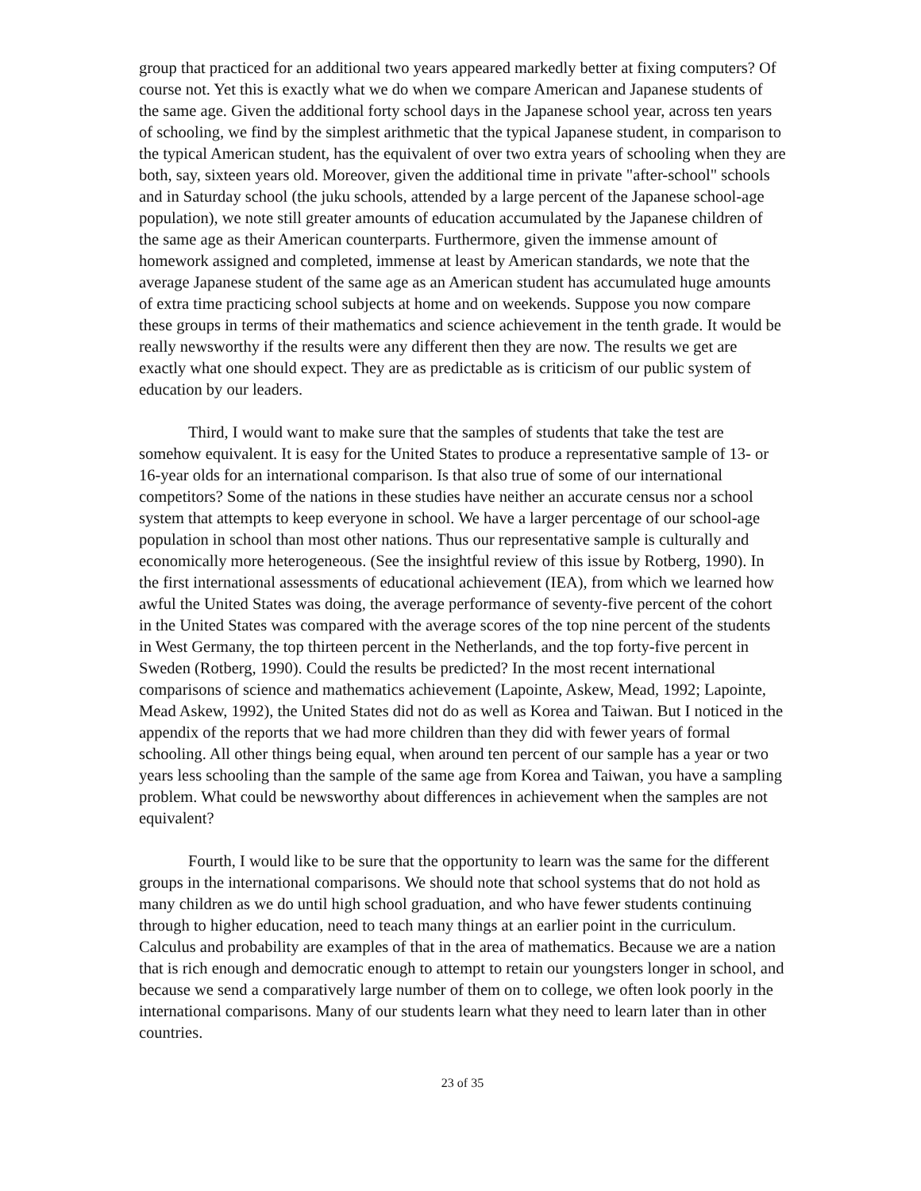group that practiced for an additional two years appeared markedly better at fixing computers? Of course not. Yet this is exactly what we do when we compare American and Japanese students of the same age. Given the additional forty school days in the Japanese school year, across ten years of schooling, we find by the simplest arithmetic that the typical Japanese student, in comparison to the typical American student, has the equivalent of over two extra years of schooling when they are both, say, sixteen years old. Moreover, given the additional time in private "after-school" schools and in Saturday school (the juku schools, attended by a large percent of the Japanese school-age population), we note still greater amounts of education accumulated by the Japanese children of the same age as their American counterparts. Furthermore, given the immense amount of homework assigned and completed, immense at least by American standards, we note that the average Japanese student of the same age as an American student has accumulated huge amounts of extra time practicing school subjects at home and on weekends. Suppose you now compare these groups in terms of their mathematics and science achievement in the tenth grade. It would be really newsworthy if the results were any different then they are now. The results we get are exactly what one should expect. They are as predictable as is criticism of our public system of education by our leaders.
Third, I would want to make sure that the samples of students that take the test are somehow equivalent. It is easy for the United States to produce a representative sample of 13- or 16-year olds for an international comparison. Is that also true of some of our international competitors? Some of the nations in these studies have neither an accurate census nor a school system that attempts to keep everyone in school. We have a larger percentage of our school-age population in school than most other nations. Thus our representative sample is culturally and economically more heterogeneous. (See the insightful review of this issue by Rotberg, 1990). In the first international assessments of educational achievement (IEA), from which we learned how awful the United States was doing, the average performance of seventy-five percent of the cohort in the United States was compared with the average scores of the top nine percent of the students in West Germany, the top thirteen percent in the Netherlands, and the top forty-five percent in Sweden (Rotberg, 1990). Could the results be predicted? In the most recent international comparisons of science and mathematics achievement (Lapointe, Askew, Mead, 1992; Lapointe, Mead Askew, 1992), the United States did not do as well as Korea and Taiwan. But I noticed in the appendix of the reports that we had more children than they did with fewer years of formal schooling. All other things being equal, when around ten percent of our sample has a year or two years less schooling than the sample of the same age from Korea and Taiwan, you have a sampling problem. What could be newsworthy about differences in achievement when the samples are not equivalent?
Fourth, I would like to be sure that the opportunity to learn was the same for the different groups in the international comparisons. We should note that school systems that do not hold as many children as we do until high school graduation, and who have fewer students continuing through to higher education, need to teach many things at an earlier point in the curriculum. Calculus and probability are examples of that in the area of mathematics. Because we are a nation that is rich enough and democratic enough to attempt to retain our youngsters longer in school, and because we send a comparatively large number of them on to college, we often look poorly in the international comparisons. Many of our students learn what they need to learn later than in other countries.
23 of 35